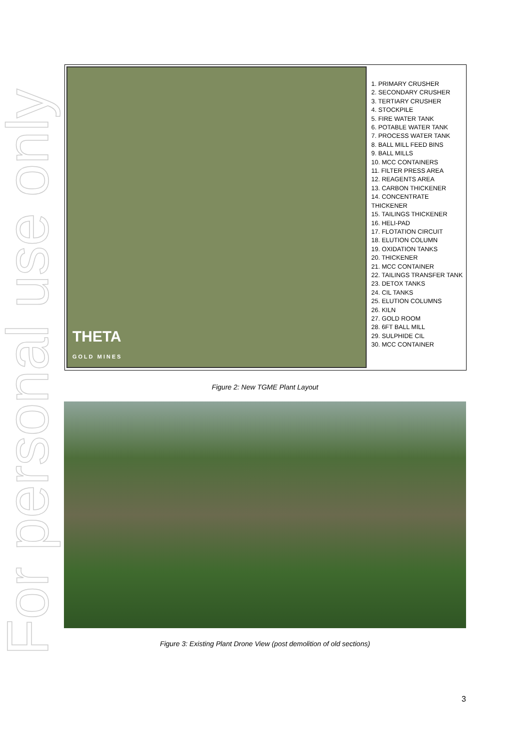For personal use only
THETA
GOLD MINES
1. PRIMARY CRUSHER
2. SECONDARY CRUSHER
3. TERTIARY CRUSHER
4. STOCKPILE
5. FIRE WATER TANK
6. POTABLE WATER TANK
7. PROCESS WATER TANK
8. BALL MILL FEED BINS
9. BALL MILLS
10. MCC CONTAINERS
11. FILTER PRESS AREA
12. REAGENTS AREA
13. CARBON THICKENER
14. CONCENTRATE THICKENER
15. TAILINGS THICKENER
16. HELI-PAD
17. FLOTATION CIRCUIT
18. ELUTION COLUMN
19. OXIDATION TANKS
20. THICKENER
21. MCC CONTAINER
22. TAILINGS TRANSFER TANK
23. DETOX TANKS
24. CIL TANKS
25. ELUTION COLUMNS
26. KILN
27. GOLD ROOM
28. 6FT BALL MILL
29. SULPHIDE CIL
30. MCC CONTAINER
Figure 2: New TGME Plant Layout
Figure 3: Existing Plant Drone View (post demolition of old sections)
3